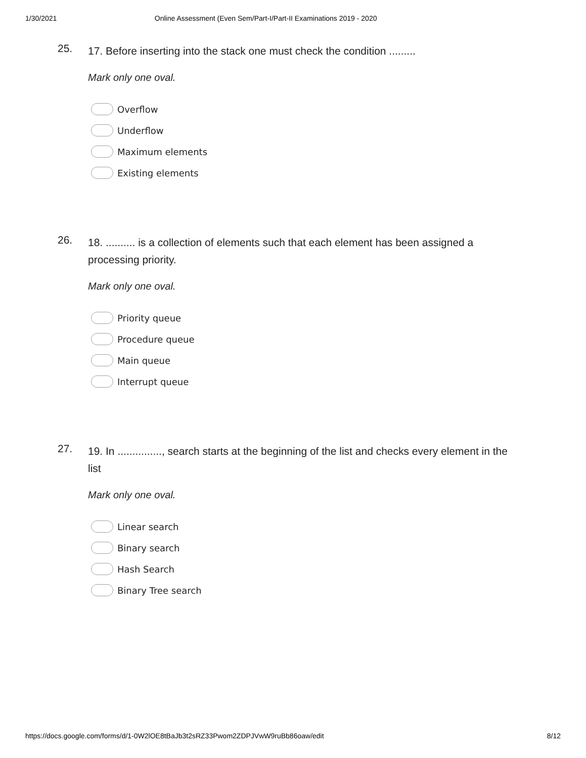1/30/2021 Online Assessment (Even Sem/Part-I/Part-II Examinations 2019 - 2020
25.
17. Before inserting into the stack one must check the condition .........
Mark only one oval.
Overflow
Underflow
Maximum elements
Existing elements
26.
18. .......... is a collection of elements such that each element has been assigned a processing priority.
Mark only one oval.
Priority queue
Procedure queue
Main queue
Interrupt queue
27.
19. In ..............., search starts at the beginning of the list and checks every element in the list
Mark only one oval.
Linear search
Binary search
Hash Search
Binary Tree search
https://docs.google.com/forms/d/1-0W2lOE8tBaJb3t2sRZ33Pwom2ZDPJVwW9ruBb86oaw/edit 8/12